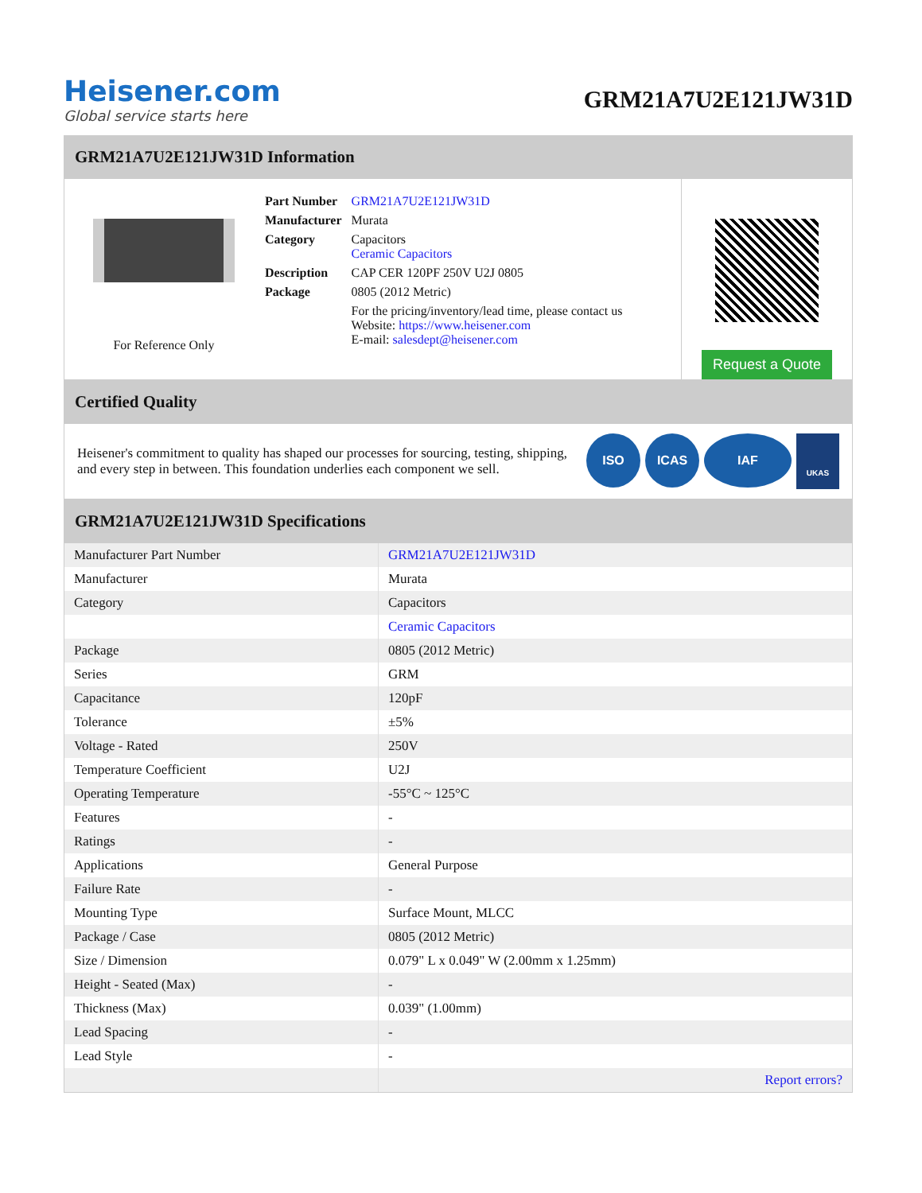Heisener.com
Global service starts here
GRM21A7U2E121JW31D
GRM21A7U2E121JW31D Information
For Reference Only
| Part Number | GRM21A7U2E121JW31D |
| Manufacturer | Murata |
| Category | Capacitors Ceramic Capacitors |
| Description | CAP CER 120PF 250V U2J 0805 |
| Package | 0805 (2012 Metric) |
| | For the pricing/inventory/lead time, please contact us Website: https://www.heisener.com E-mail: salesdept@heisener.com |
Request a Quote
Certified Quality
Heisener's commitment to quality has shaped our processes for sourcing, testing, shipping, and every step in between. This foundation underlies each component we sell.
ISO ICAS IAF
UKAS
GRM21A7U2E121JW31D Specifications
| Manufacturer Part Number | GRM21A7U2E121JW31D |
| Manufacturer | Murata |
| Category | Capacitors |
| | Ceramic Capacitors |
| Package | 0805 (2012 Metric) |
| Series | GRM |
| Capacitance | 120pF |
| Tolerance | ±5% |
| Voltage - Rated | 250V |
| Temperature Coefficient | U2J |
| Operating Temperature | -55°C ~ 125°C |
| Features | - |
| Ratings | - |
| Applications | General Purpose |
| Failure Rate | - |
| Mounting Type | Surface Mount, MLCC |
| Package / Case | 0805 (2012 Metric) |
| Size / Dimension | 0.079" L x 0.049" W (2.00mm x 1.25mm) |
| Height - Seated (Max) | - |
| Thickness (Max) | 0.039" (1.00mm) |
| Lead Spacing | - |
| Lead Style | - |
| | Report errors? |